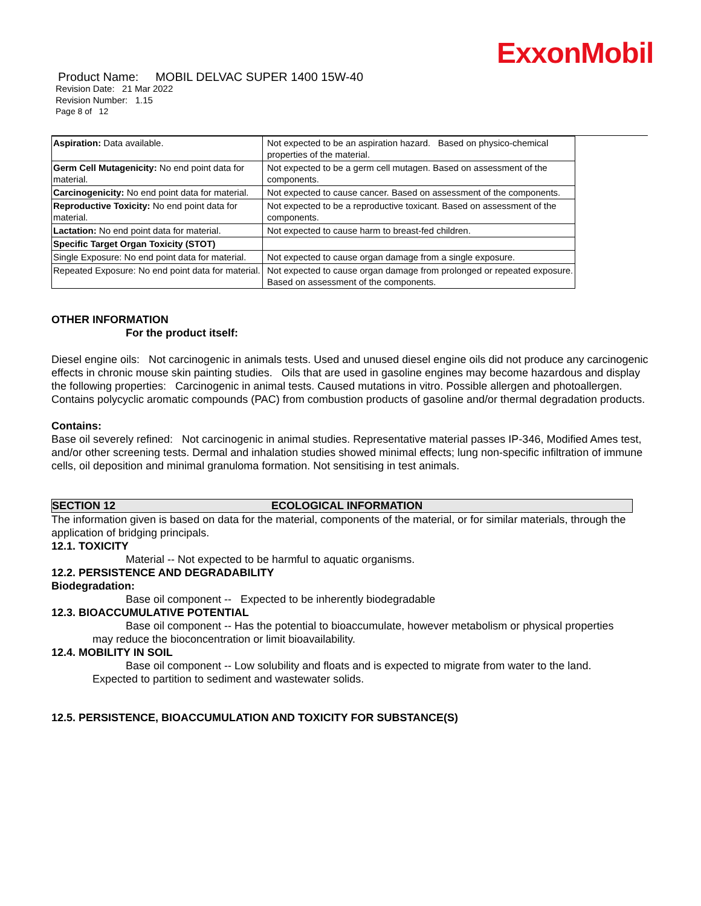ExxonMobil
Product Name: MOBIL DELVAC SUPER 1400 15W-40
Revision Date: 21 Mar 2022
Revision Number: 1.15
Page 8 of 12
| Aspiration: Data available. | Not expected to be an aspiration hazard. Based on physico-chemical properties of the material. |
| Germ Cell Mutagenicity: No end point data for material. | Not expected to be a germ cell mutagen. Based on assessment of the components. |
| Carcinogenicity: No end point data for material. | Not expected to cause cancer. Based on assessment of the components. |
| Reproductive Toxicity: No end point data for material. | Not expected to be a reproductive toxicant. Based on assessment of the components. |
| Lactation: No end point data for material. | Not expected to cause harm to breast-fed children. |
| Specific Target Organ Toxicity (STOT) | |
| Single Exposure: No end point data for material. | Not expected to cause organ damage from a single exposure. |
| Repeated Exposure: No end point data for material. | Not expected to cause organ damage from prolonged or repeated exposure. Based on assessment of the components. |
OTHER INFORMATION
For the product itself:
Diesel engine oils: Not carcinogenic in animals tests. Used and unused diesel engine oils did not produce any carcinogenic effects in chronic mouse skin painting studies. Oils that are used in gasoline engines may become hazardous and display the following properties: Carcinogenic in animal tests. Caused mutations in vitro. Possible allergen and photoallergen. Contains polycyclic aromatic compounds (PAC) from combustion products of gasoline and/or thermal degradation products.
Contains:
Base oil severely refined: Not carcinogenic in animal studies. Representative material passes IP-346, Modified Ames test, and/or other screening tests. Dermal and inhalation studies showed minimal effects; lung non-specific infiltration of immune cells, oil deposition and minimal granuloma formation. Not sensitising in test animals.
SECTION 12 ECOLOGICAL INFORMATION
The information given is based on data for the material, components of the material, or for similar materials, through the application of bridging principals.
12.1. TOXICITY
Material -- Not expected to be harmful to aquatic organisms.
12.2. PERSISTENCE AND DEGRADABILITY
Biodegradation:
Base oil component -- Expected to be inherently biodegradable
12.3. BIOACCUMULATIVE POTENTIAL
Base oil component -- Has the potential to bioaccumulate, however metabolism or physical properties
may reduce the bioconcentration or limit bioavailability.
12.4. MOBILITY IN SOIL
Base oil component -- Low solubility and floats and is expected to migrate from water to the land.
Expected to partition to sediment and wastewater solids.
12.5. PERSISTENCE, BIOACCUMULATION AND TOXICITY FOR SUBSTANCE(S)